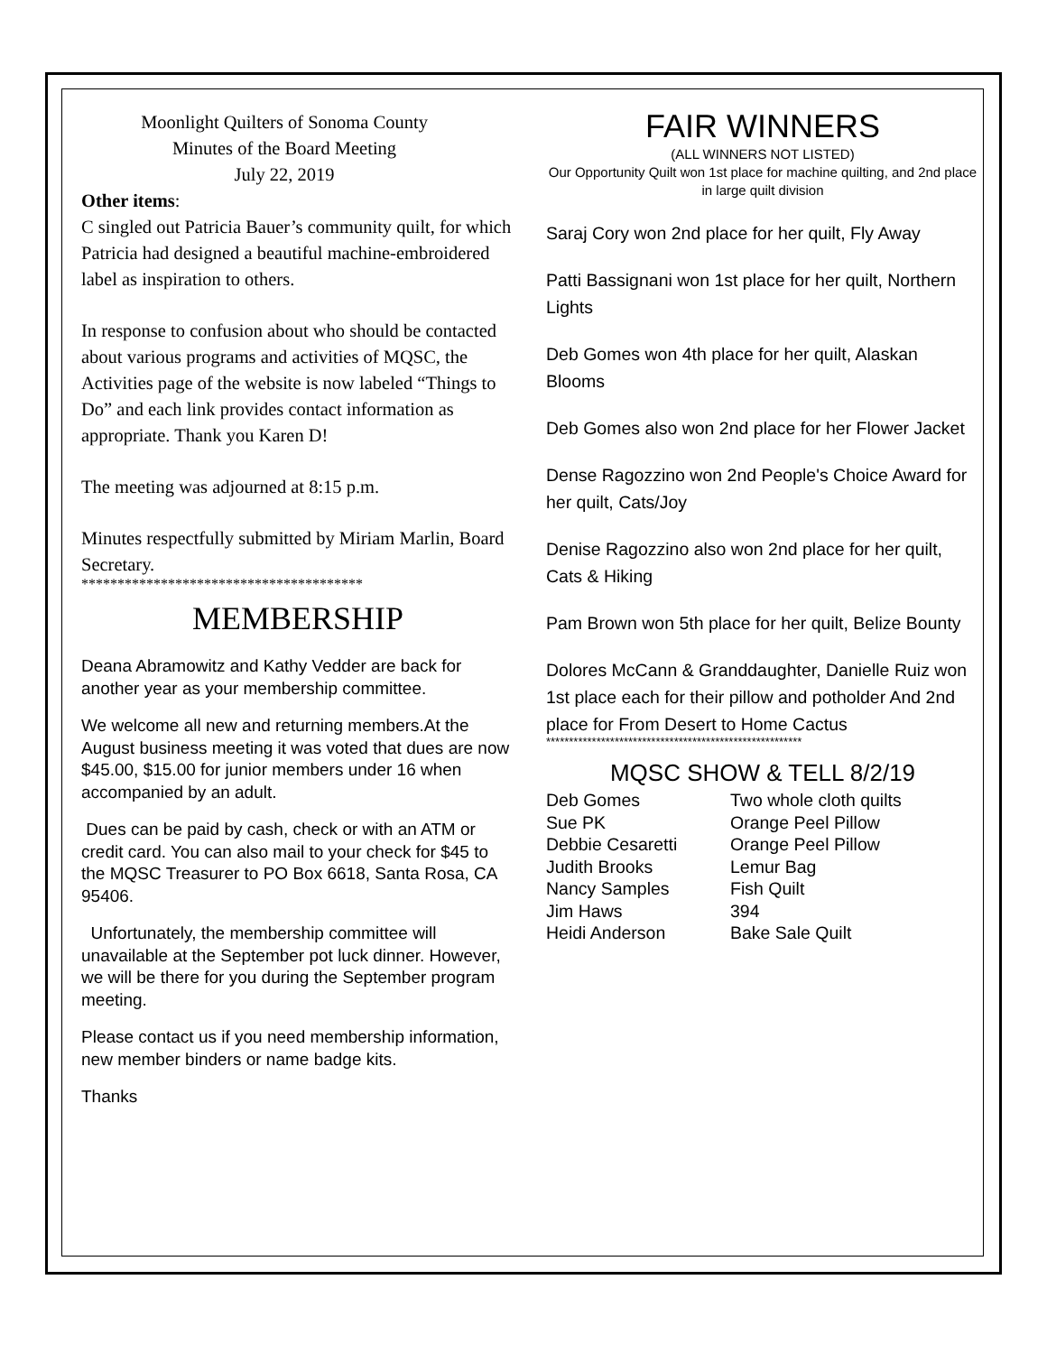Moonlight Quilters of Sonoma County
Minutes of the Board Meeting
July 22, 2019
Other items:
C singled out Patricia Bauer’s community quilt, for which Patricia had designed a beautiful machine-embroidered label as inspiration to others.
In response to confusion about who should be contacted about various programs and activities of MQSC, the Activities page of the website is now labeled “Things to Do” and each link provides contact information as appropriate. Thank you Karen D!
The meeting was adjourned at 8:15 p.m.
Minutes respectfully submitted by Miriam Marlin, Board Secretary.
***************************************
MEMBERSHIP
Deana Abramowitz and Kathy Vedder are back for another year as your membership committee.
We welcome all new and returning members.At the August business meeting it was voted that dues are now $45.00, $15.00 for junior members under 16 when accompanied by an adult.
Dues can be paid by cash, check or with an ATM or credit card. You can also mail to your check for $45 to the MQSC Treasurer to PO Box 6618, Santa Rosa, CA 95406.
Unfortunately, the membership committee will unavailable at the September pot luck dinner. However, we will be there for you during the September program meeting.
Please contact us if you need membership information, new member binders or name badge kits.
Thanks
FAIR WINNERS
(ALL WINNERS NOT LISTED)
Our Opportunity Quilt won 1st place for machine quilting, and 2nd place in large quilt division
Saraj Cory won 2nd place for her quilt, Fly Away
Patti Bassignani won 1st place for her quilt, Northern Lights
Deb Gomes won 4th place for her quilt, Alaskan Blooms
Deb Gomes also won 2nd place for her Flower Jacket
Dense Ragozzino won 2nd People's Choice Award for her quilt, Cats/Joy
Denise Ragozzino also won 2nd place for her quilt, Cats & Hiking
Pam Brown won 5th place for her quilt, Belize Bounty
Dolores McCann & Granddaughter, Danielle Ruiz won 1st place each for their pillow and potholder And 2nd place for From Desert to Home Cactus
********************************************************
MQSC SHOW & TELL 8/2/19
| Deb Gomes | Two whole cloth quilts |
| Sue PK | Orange Peel Pillow |
| Debbie Cesaretti | Orange Peel Pillow |
| Judith Brooks | Lemur Bag |
| Nancy Samples | Fish Quilt |
| Jim Haws | 394 |
| Heidi Anderson | Bake Sale Quilt |